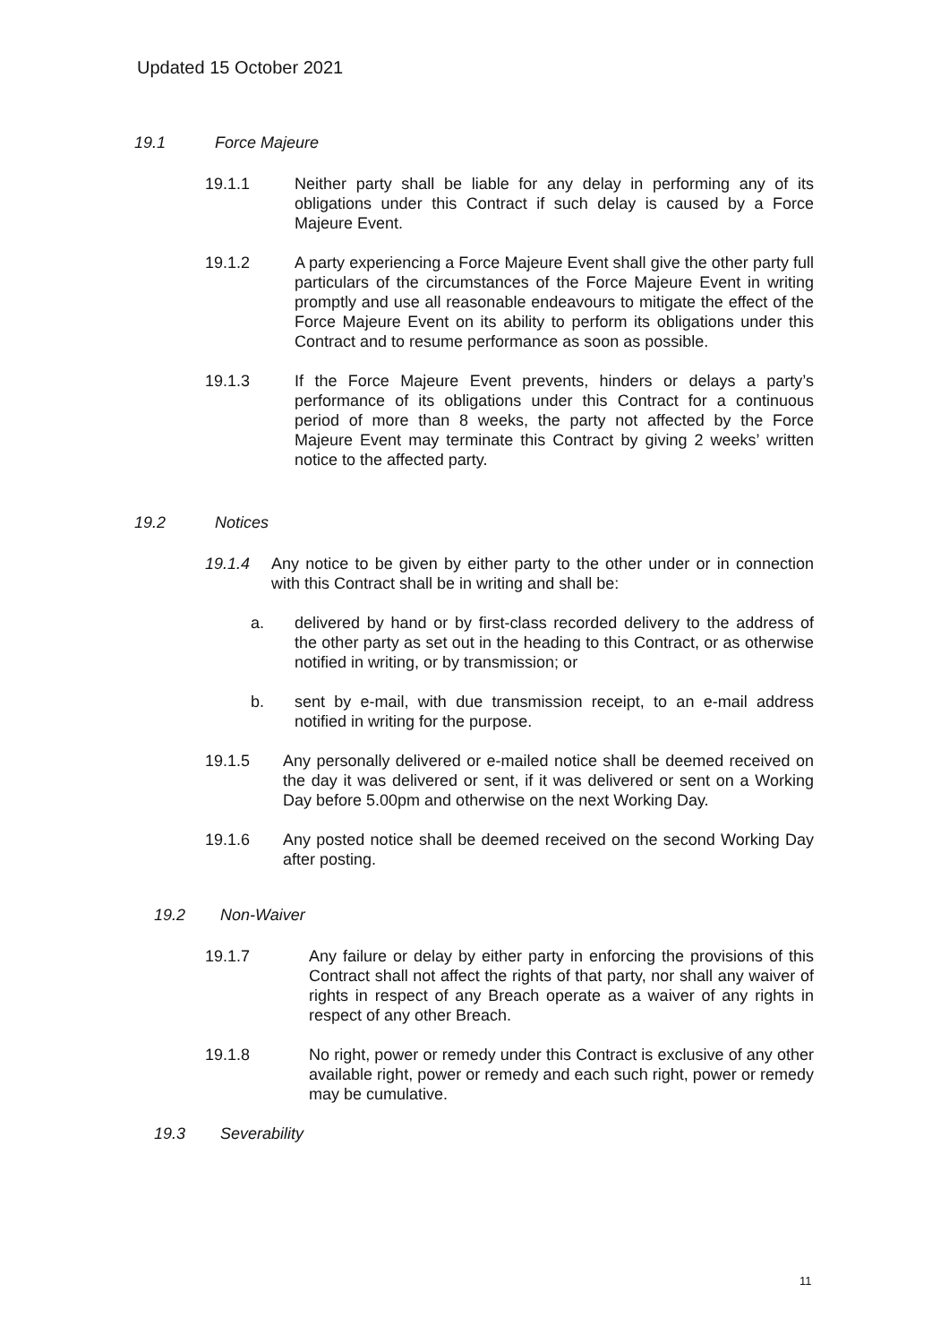Updated 15 October 2021
19.1 Force Majeure
19.1.1 Neither party shall be liable for any delay in performing any of its obligations under this Contract if such delay is caused by a Force Majeure Event.
19.1.2 A party experiencing a Force Majeure Event shall give the other party full particulars of the circumstances of the Force Majeure Event in writing promptly and use all reasonable endeavours to mitigate the effect of the Force Majeure Event on its ability to perform its obligations under this Contract and to resume performance as soon as possible.
19.1.3 If the Force Majeure Event prevents, hinders or delays a party’s performance of its obligations under this Contract for a continuous period of more than 8 weeks, the party not affected by the Force Majeure Event may terminate this Contract by giving 2 weeks’ written notice to the affected party.
19.2 Notices
19.1.4 Any notice to be given by either party to the other under or in connection with this Contract shall be in writing and shall be:
a. delivered by hand or by first-class recorded delivery to the address of the other party as set out in the heading to this Contract, or as otherwise notified in writing, or by transmission; or
b. sent by e-mail, with due transmission receipt, to an e-mail address notified in writing for the purpose.
19.1.5 Any personally delivered or e-mailed notice shall be deemed received on the day it was delivered or sent, if it was delivered or sent on a Working Day before 5.00pm and otherwise on the next Working Day.
19.1.6 Any posted notice shall be deemed received on the second Working Day after posting.
19.2 Non-Waiver
19.1.7 Any failure or delay by either party in enforcing the provisions of this Contract shall not affect the rights of that party, nor shall any waiver of rights in respect of any Breach operate as a waiver of any rights in respect of any other Breach.
19.1.8 No right, power or remedy under this Contract is exclusive of any other available right, power or remedy and each such right, power or remedy may be cumulative.
19.3 Severability
11